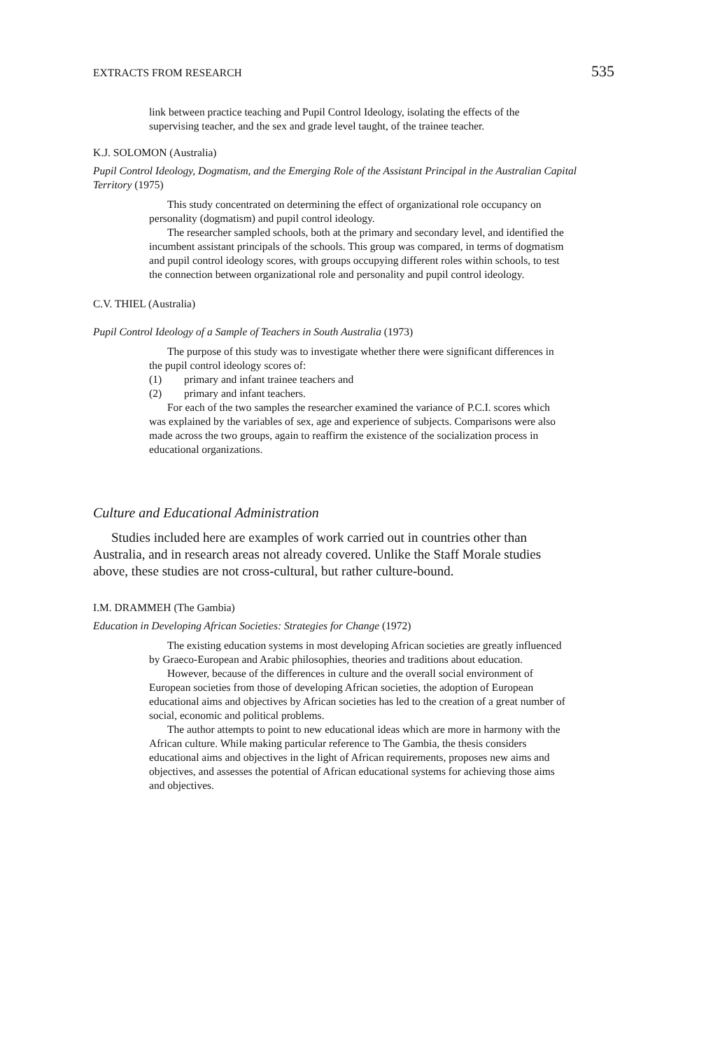EXTRACTS FROM RESEARCH 535
link between practice teaching and Pupil Control Ideology, isolating the effects of the supervising teacher, and the sex and grade level taught, of the trainee teacher.
K.J. SOLOMON (Australia)
Pupil Control Ideology, Dogmatism, and the Emerging Role of the Assistant Principal in the Australian Capital Territory (1975)
This study concentrated on determining the effect of organizational role occupancy on personality (dogmatism) and pupil control ideology.
The researcher sampled schools, both at the primary and secondary level, and identified the incumbent assistant principals of the schools. This group was compared, in terms of dogmatism and pupil control ideology scores, with groups occupying different roles within schools, to test the connection between organizational role and personality and pupil control ideology.
C.V. THIEL (Australia)
Pupil Control Ideology of a Sample of Teachers in South Australia (1973)
The purpose of this study was to investigate whether there were significant differences in the pupil control ideology scores of:
(1) primary and infant trainee teachers and
(2) primary and infant teachers.
For each of the two samples the researcher examined the variance of P.C.I. scores which was explained by the variables of sex, age and experience of subjects. Comparisons were also made across the two groups, again to reaffirm the existence of the socialization process in educational organizations.
Culture and Educational Administration
Studies included here are examples of work carried out in countries other than Australia, and in research areas not already covered. Unlike the Staff Morale studies above, these studies are not cross-cultural, but rather culture-bound.
I.M. DRAMMEH (The Gambia)
Education in Developing African Societies: Strategies for Change (1972)
The existing education systems in most developing African societies are greatly influenced by Graeco-European and Arabic philosophies, theories and traditions about education.
However, because of the differences in culture and the overall social environment of European societies from those of developing African societies, the adoption of European educational aims and objectives by African societies has led to the creation of a great number of social, economic and political problems.
The author attempts to point to new educational ideas which are more in harmony with the African culture. While making particular reference to The Gambia, the thesis considers educational aims and objectives in the light of African requirements, proposes new aims and objectives, and assesses the potential of African educational systems for achieving those aims and objectives.